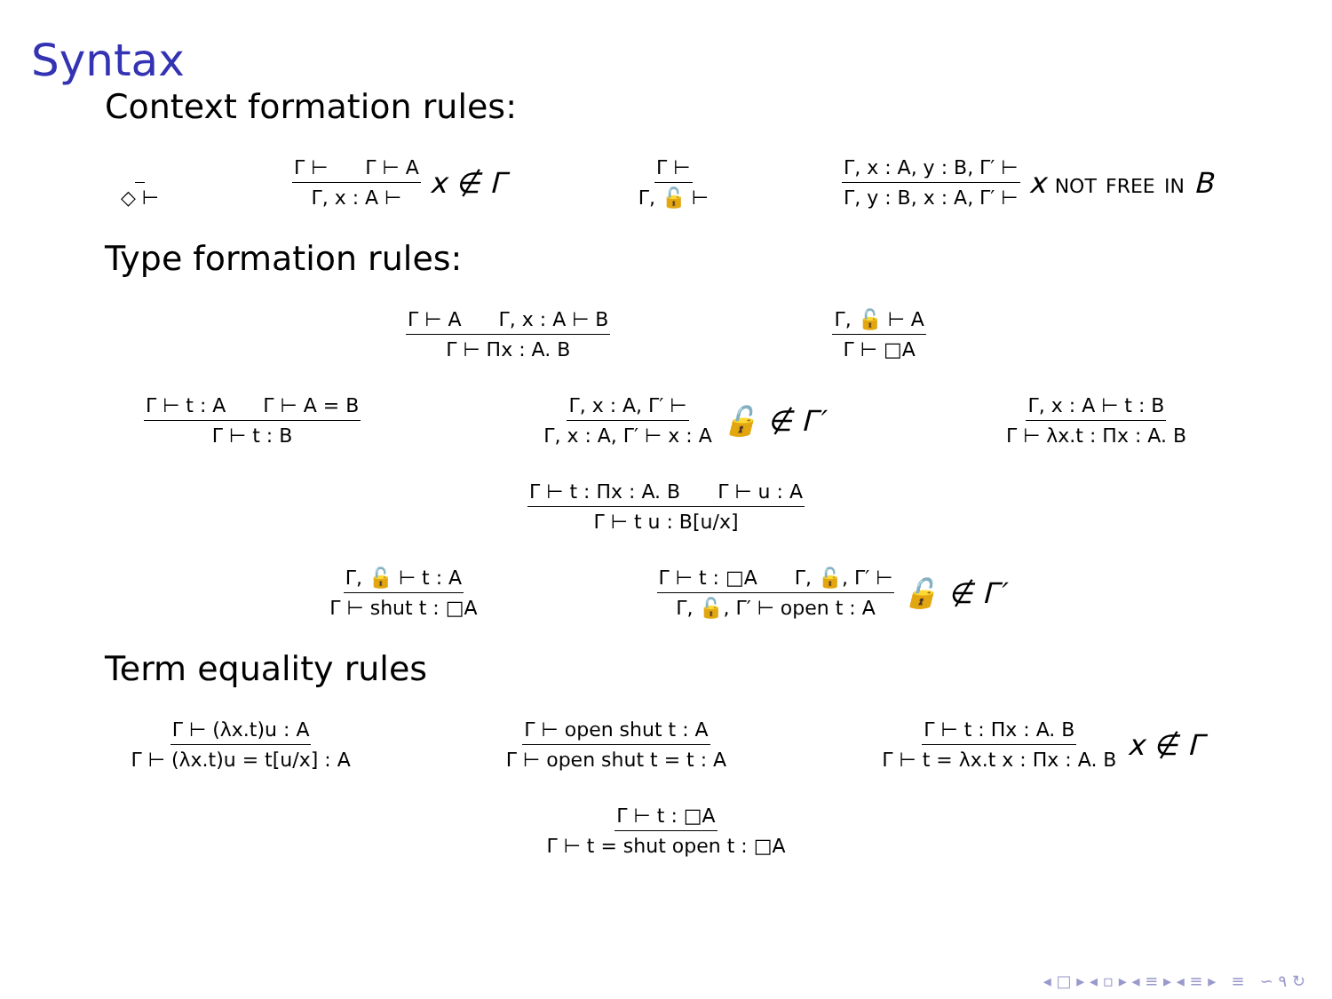Syntax
Context formation rules:
◇ ⊢
Γ ⊢ Γ ⊢ A Γ, x : A ⊢
x ∉ Γ
Γ ⊢ Γ, 🔓 ⊢
Γ, x : A, y : B, Γ′ ⊢ Γ, y : B, x : A, Γ′ ⊢
x not free in B
Type formation rules:
Γ ⊢ A Γ, x : A ⊢ B Γ ⊢ Πx : A. B
Γ, 🔓 ⊢ A Γ ⊢ □A
Γ ⊢ t : A Γ ⊢ A = B Γ ⊢ t : B
Γ, x : A, Γ′ ⊢ Γ, x : A, Γ′ ⊢ x : A
🔓 ∉ Γ′
Γ, x : A ⊢ t : B Γ ⊢ λx.t : Πx : A. B
Γ ⊢ t : Πx : A. B Γ ⊢ u : A Γ ⊢ t u : B[u/x]
Γ, 🔓 ⊢ t : A Γ ⊢ shut t : □A
Γ ⊢ t : □A Γ, 🔓, Γ′ ⊢ Γ, 🔓, Γ′ ⊢ open t : A
🔓 ∉ Γ′
Term equality rules
Γ ⊢ (λx.t)u : A Γ ⊢ (λx.t)u = t[u/x] : A
Γ ⊢ open shut t : A Γ ⊢ open shut t = t : A
Γ ⊢ t : Πx : A. B Γ ⊢ t = λx.t x : Πx : A. B
x ∉ Γ
Γ ⊢ t : □A Γ ⊢ t = shut open t : □A
◂ □ ▸ ◂ ▫ ▸ ◂ ≡ ▸ ◂ ≡ ▸ ≡ ∽ ۹ ↻